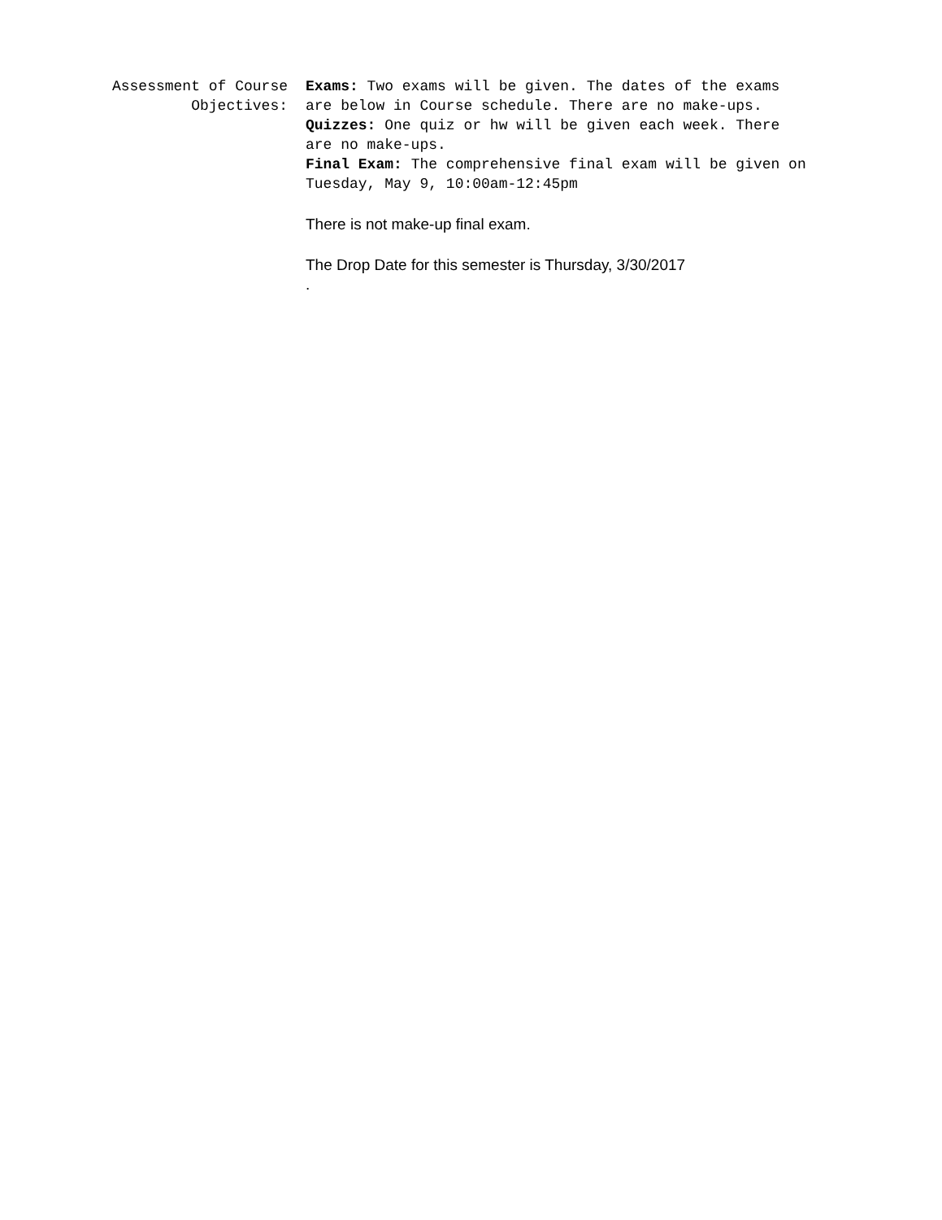Assessment of Course Objectives: Exams: Two exams will be given. The dates of the exams are below in Course schedule. There are no make-ups.
Quizzes: One quiz or hw will be given each week. There are no make-ups.
Final Exam: The comprehensive final exam will be given on Tuesday, May 9, 10:00am-12:45pm
There is not make-up final exam.
The Drop Date for this semester is Thursday, 3/30/2017
.